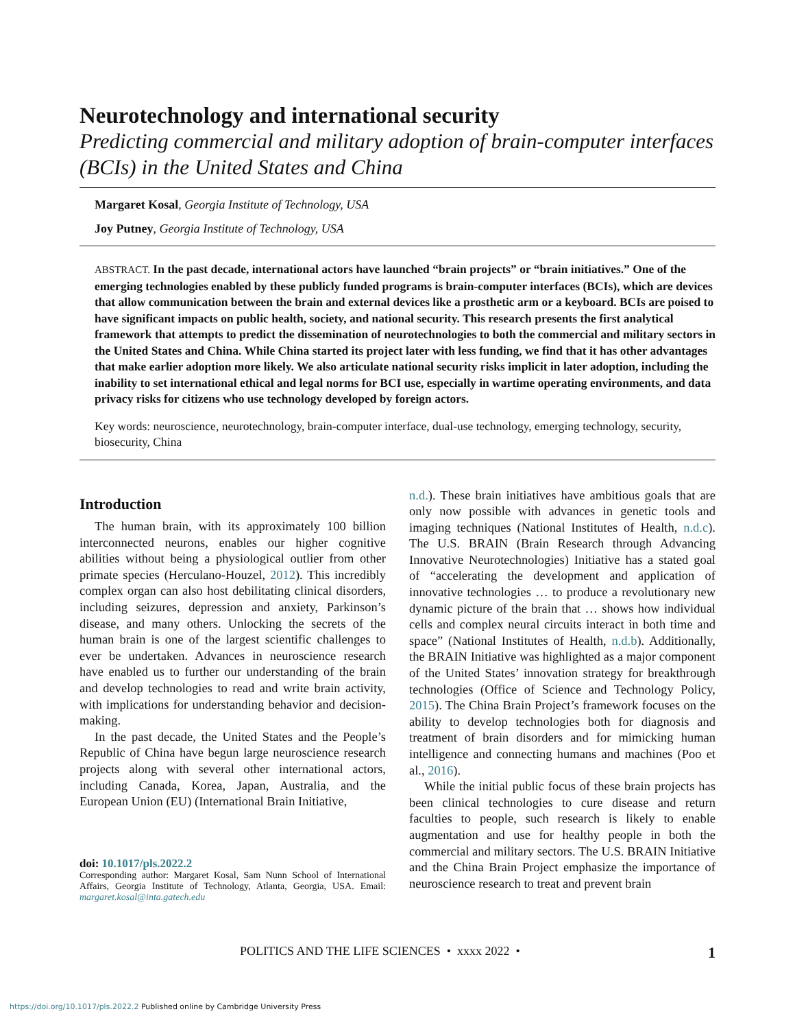Neurotechnology and international security
Predicting commercial and military adoption of brain-computer interfaces (BCIs) in the United States and China
Margaret Kosal, Georgia Institute of Technology, USA
Joy Putney, Georgia Institute of Technology, USA
ABSTRACT. In the past decade, international actors have launched “brain projects” or “brain initiatives.” One of the emerging technologies enabled by these publicly funded programs is brain-computer interfaces (BCIs), which are devices that allow communication between the brain and external devices like a prosthetic arm or a keyboard. BCIs are poised to have significant impacts on public health, society, and national security. This research presents the first analytical framework that attempts to predict the dissemination of neurotechnologies to both the commercial and military sectors in the United States and China. While China started its project later with less funding, we find that it has other advantages that make earlier adoption more likely. We also articulate national security risks implicit in later adoption, including the inability to set international ethical and legal norms for BCI use, especially in wartime operating environments, and data privacy risks for citizens who use technology developed by foreign actors.
Key words: neuroscience, neurotechnology, brain-computer interface, dual-use technology, emerging technology, security, biosecurity, China
Introduction
The human brain, with its approximately 100 billion interconnected neurons, enables our higher cognitive abilities without being a physiological outlier from other primate species (Herculano-Houzel, 2012). This incredibly complex organ can also host debilitating clinical disorders, including seizures, depression and anxiety, Parkinson’s disease, and many others. Unlocking the secrets of the human brain is one of the largest scientific challenges to ever be undertaken. Advances in neuroscience research have enabled us to further our understanding of the brain and develop technologies to read and write brain activity, with implications for understanding behavior and decision-making.
In the past decade, the United States and the People’s Republic of China have begun large neuroscience research projects along with several other international actors, including Canada, Korea, Japan, Australia, and the European Union (EU) (International Brain Initiative,
doi: 10.1017/pls.2022.2
Corresponding author: Margaret Kosal, Sam Nunn School of International Affairs, Georgia Institute of Technology, Atlanta, Georgia, USA. Email: margaret.kosal@inta.gatech.edu
n.d.). These brain initiatives have ambitious goals that are only now possible with advances in genetic tools and imaging techniques (National Institutes of Health, n.d.c). The U.S. BRAIN (Brain Research through Advancing Innovative Neurotechnologies) Initiative has a stated goal of “accelerating the development and application of innovative technologies … to produce a revolutionary new dynamic picture of the brain that … shows how individual cells and complex neural circuits interact in both time and space” (National Institutes of Health, n.d.b). Additionally, the BRAIN Initiative was highlighted as a major component of the United States’ innovation strategy for breakthrough technologies (Office of Science and Technology Policy, 2015). The China Brain Project’s framework focuses on the ability to develop technologies both for diagnosis and treatment of brain disorders and for mimicking human intelligence and connecting humans and machines (Poo et al., 2016).
While the initial public focus of these brain projects has been clinical technologies to cure disease and return faculties to people, such research is likely to enable augmentation and use for healthy people in both the commercial and military sectors. The U.S. BRAIN Initiative and the China Brain Project emphasize the importance of neuroscience research to treat and prevent brain
POLITICS AND THE LIFE SCIENCES • xxxx 2022 • 1
https://doi.org/10.1017/pls.2022.2 Published online by Cambridge University Press